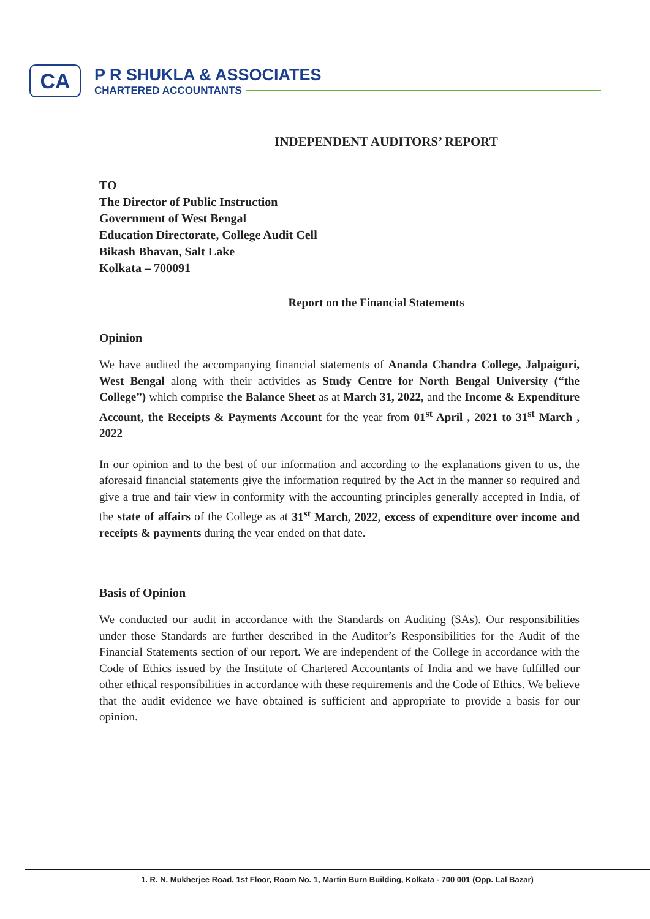CA
P R SHUKLA & ASSOCIATES
CHARTERED ACCOUNTANTS
INDEPENDENT AUDITORS’ REPORT
TO
The Director of Public Instruction
Government of West Bengal
Education Directorate, College Audit Cell
Bikash Bhavan, Salt Lake
Kolkata – 700091
Report on the Financial Statements
Opinion
We have audited the accompanying financial statements of Ananda Chandra College, Jalpaiguri, West Bengal along with their activities as Study Centre for North Bengal University (“the College”) which comprise the Balance Sheet as at March 31, 2022, and the Income & Expenditure Account, the Receipts & Payments Account for the year from 01<sup>st</sup> April , 2021 to 31<sup>st</sup> March , 2022
In our opinion and to the best of our information and according to the explanations given to us, the aforesaid financial statements give the information required by the Act in the manner so required and give a true and fair view in conformity with the accounting principles generally accepted in India, of the state of affairs of the College as at 31<sup>st</sup> March, 2022, excess of expenditure over income and receipts & payments during the year ended on that date.
Basis of Opinion
We conducted our audit in accordance with the Standards on Auditing (SAs). Our responsibilities under those Standards are further described in the Auditor’s Responsibilities for the Audit of the Financial Statements section of our report. We are independent of the College in accordance with the Code of Ethics issued by the Institute of Chartered Accountants of India and we have fulfilled our other ethical responsibilities in accordance with these requirements and the Code of Ethics. We believe that the audit evidence we have obtained is sufficient and appropriate to provide a basis for our opinion.
1. R. N. Mukherjee Road, 1st Floor, Room No. 1, Martin Burn Building, Kolkata - 700 001 (Opp. Lal Bazar)